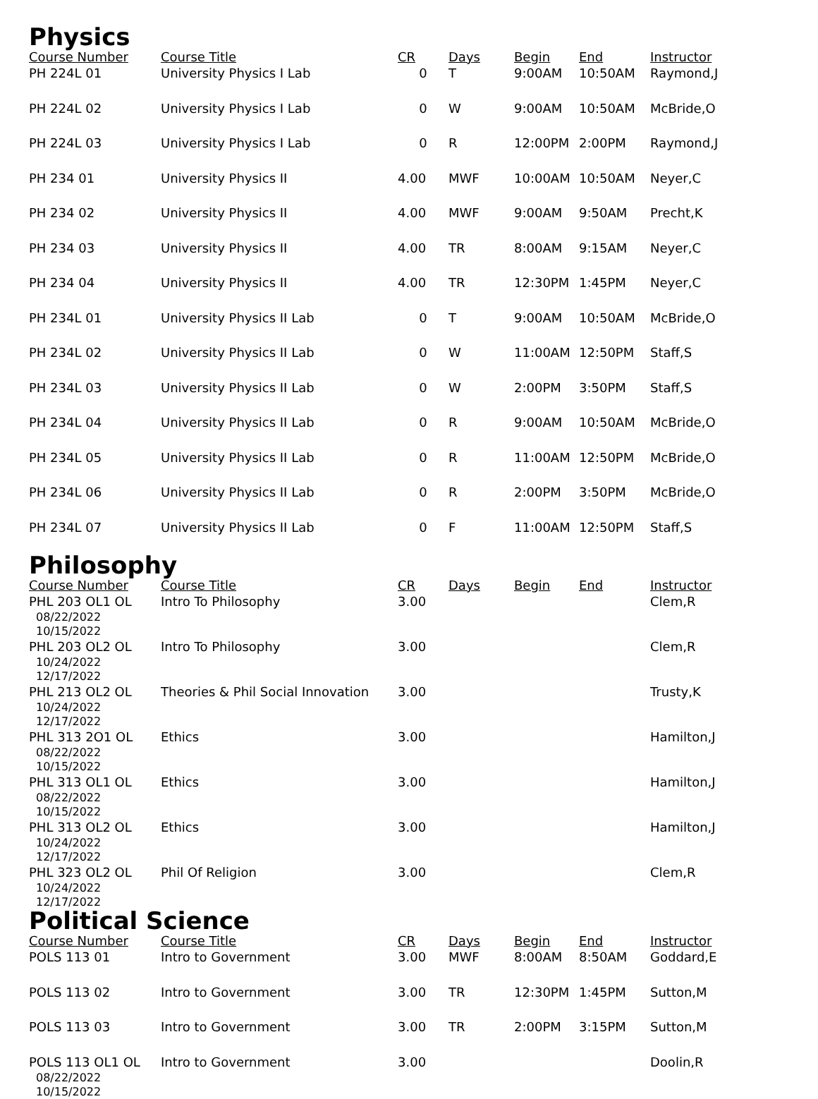Physics
| Course Number | Course Title | CR | Days | Begin | End | Instructor |
| --- | --- | --- | --- | --- | --- | --- |
| PH 224L 01 | University Physics I Lab | 0 | T | 9:00AM | 10:50AM | Raymond,J |
| PH 224L 02 | University Physics I Lab | 0 | W | 9:00AM | 10:50AM | McBride,O |
| PH 224L 03 | University Physics I Lab | 0 | R | 12:00PM | 2:00PM | Raymond,J |
| PH 234 01 | University Physics II | 4.00 | MWF | 10:00AM | 10:50AM | Neyer,C |
| PH 234 02 | University Physics II | 4.00 | MWF | 9:00AM | 9:50AM | Precht,K |
| PH 234 03 | University Physics II | 4.00 | TR | 8:00AM | 9:15AM | Neyer,C |
| PH 234 04 | University Physics II | 4.00 | TR | 12:30PM | 1:45PM | Neyer,C |
| PH 234L 01 | University Physics II Lab | 0 | T | 9:00AM | 10:50AM | McBride,O |
| PH 234L 02 | University Physics II Lab | 0 | W | 11:00AM | 12:50PM | Staff,S |
| PH 234L 03 | University Physics II Lab | 0 | W | 2:00PM | 3:50PM | Staff,S |
| PH 234L 04 | University Physics II Lab | 0 | R | 9:00AM | 10:50AM | McBride,O |
| PH 234L 05 | University Physics II Lab | 0 | R | 11:00AM | 12:50PM | McBride,O |
| PH 234L 06 | University Physics II Lab | 0 | R | 2:00PM | 3:50PM | McBride,O |
| PH 234L 07 | University Physics II Lab | 0 | F | 11:00AM | 12:50PM | Staff,S |
Philosophy
| Course Number | Course Title | CR | Days | Begin | End | Instructor |
| --- | --- | --- | --- | --- | --- | --- |
| PHL 203 OL1 OL 08/22/2022 10/15/2022 | Intro To Philosophy | 3.00 | | | | Clem,R |
| PHL 203 OL2 OL 10/24/2022 12/17/2022 | Intro To Philosophy | 3.00 | | | | Clem,R |
| PHL 213 OL2 OL 10/24/2022 12/17/2022 | Theories & Phil Social Innovation | 3.00 | | | | Trusty,K |
| PHL 313 2O1 OL 08/22/2022 10/15/2022 | Ethics | 3.00 | | | | Hamilton,J |
| PHL 313 OL1 OL 08/22/2022 10/15/2022 | Ethics | 3.00 | | | | Hamilton,J |
| PHL 313 OL2 OL 10/24/2022 12/17/2022 | Ethics | 3.00 | | | | Hamilton,J |
| PHL 323 OL2 OL 10/24/2022 12/17/2022 | Phil Of Religion | 3.00 | | | | Clem,R |
Political Science
| Course Number | Course Title | CR | Days | Begin | End | Instructor |
| --- | --- | --- | --- | --- | --- | --- |
| POLS 113 01 | Intro to Government | 3.00 | MWF | 8:00AM | 8:50AM | Goddard,E |
| POLS 113 02 | Intro to Government | 3.00 | TR | 12:30PM | 1:45PM | Sutton,M |
| POLS 113 03 | Intro to Government | 3.00 | TR | 2:00PM | 3:15PM | Sutton,M |
| POLS 113 OL1 OL 08/22/2022 10/15/2022 | Intro to Government | 3.00 | | | | Doolin,R |